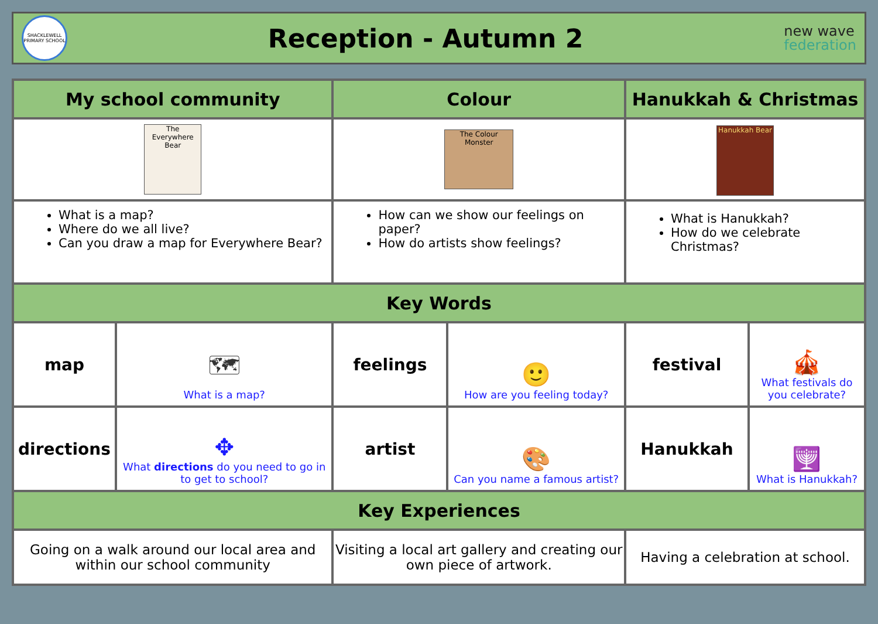SHACKLEWELL PRIMARY SCHOOL
Reception - Autumn 2
new wave
federation
| My school community | | Colour | | Hanukkah & Christmas | |
| --- | --- | --- | --- | --- | --- |
| The Everywhere Bear | | The Colour Monster | | Hanukkah Bear | |
| What is a map? Where do we all live? Can you draw a map for Everywhere Bear? | | How can we show our feelings on paper? How do artists show feelings? | | What is Hanukkah? How do we celebrate Christmas? | |
| Key Words | | | | | |
| map | 🗺 What is a map? | feelings | 🙂 How are you feeling today? | festival | 🎪 What festivals do you celebrate? |
| directions | ✥ What directions do you need to go in to get to school? | artist | 🎨 Can you name a famous artist? | Hanukkah | 🕎 What is Hanukkah? |
| Key Experiences | | | | | |
| Going on a walk around our local area and within our school community | | Visiting a local art gallery and creating our own piece of artwork. | | Having a celebration at school. | |